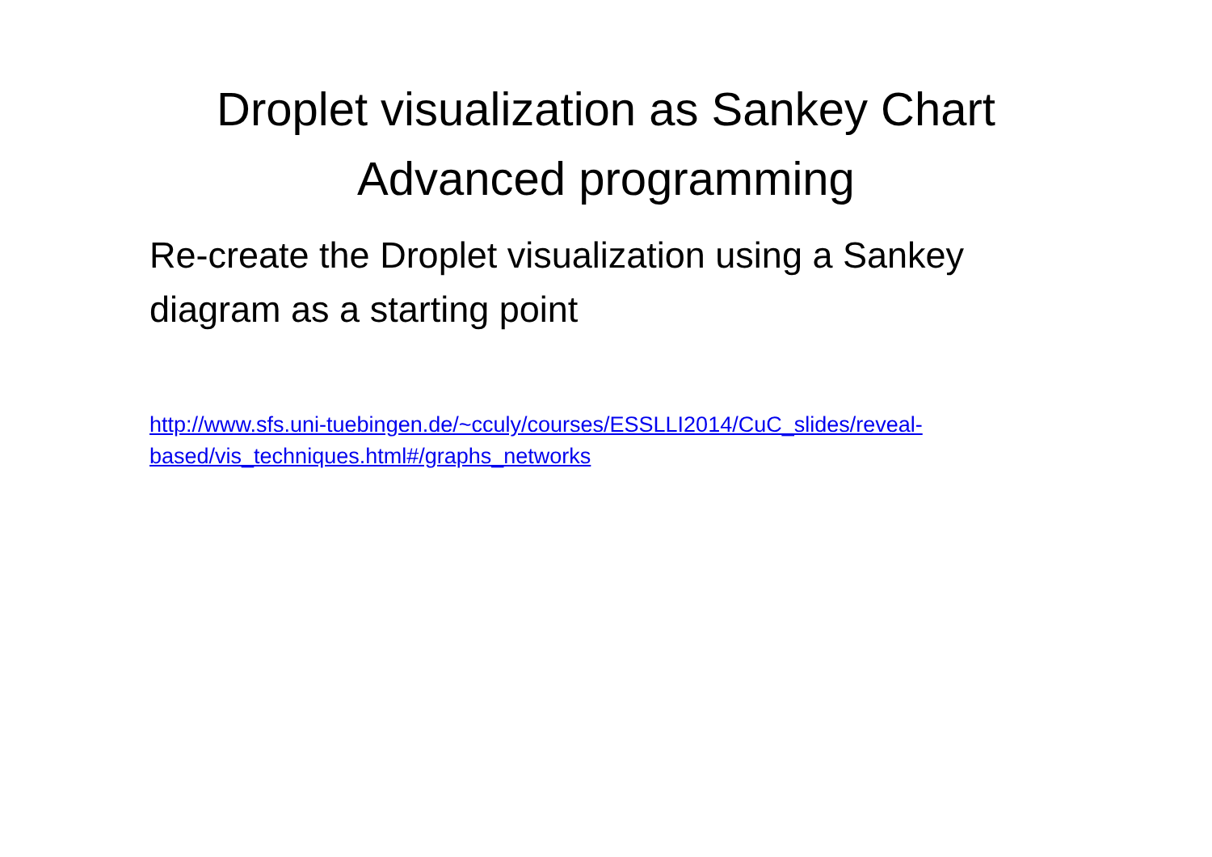Droplet visualization as Sankey Chart
Advanced programming
Re-create the Droplet visualization using a Sankey diagram as a starting point
http://www.sfs.uni-tuebingen.de/~cculy/courses/ESSLLI2014/CuC_slides/reveal-based/vis_techniques.html#/graphs_networks